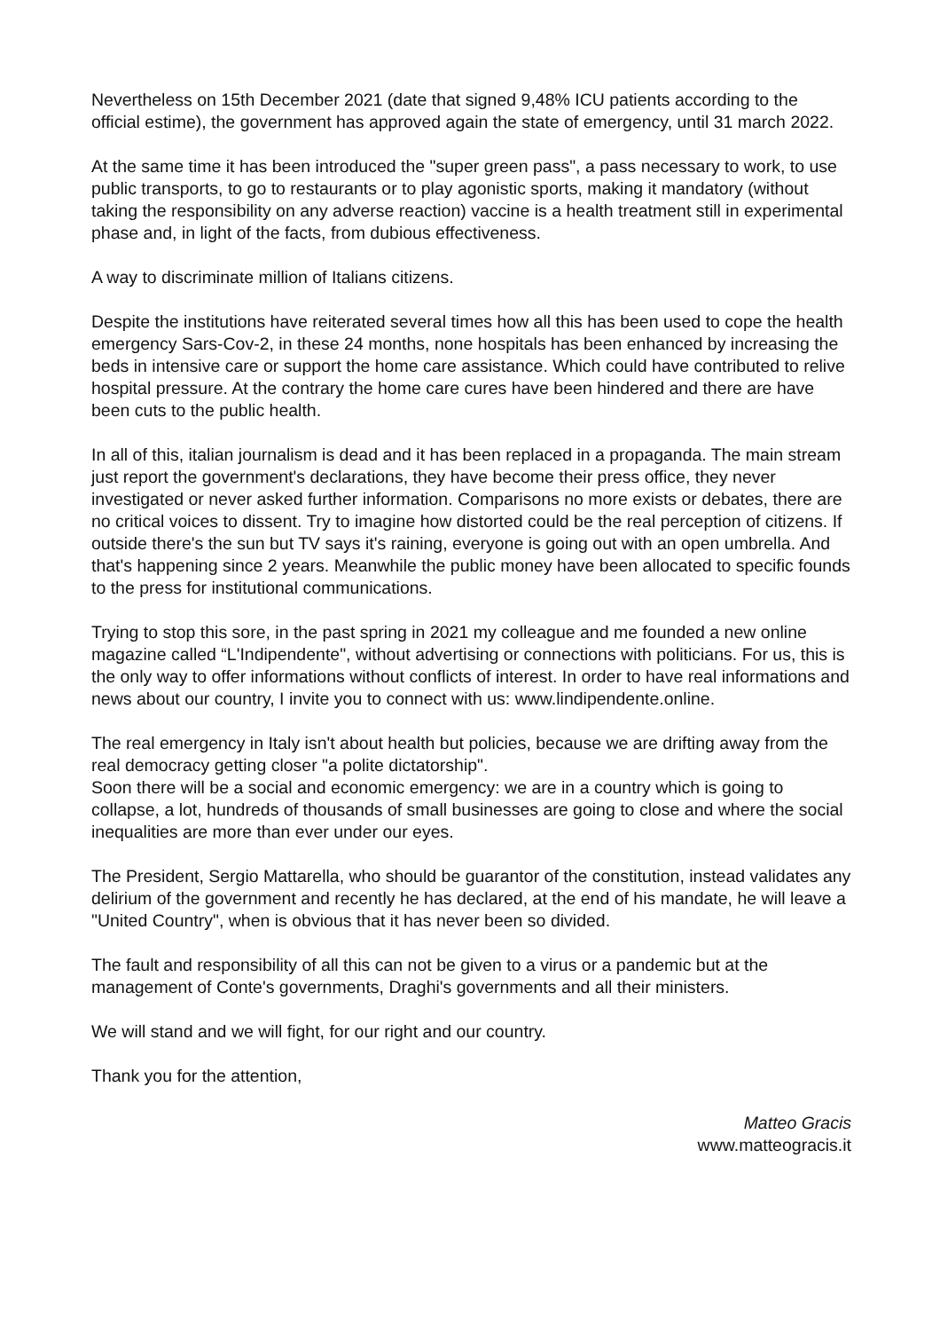Nevertheless on 15th December 2021 (date that signed 9,48% ICU patients according to the official estime), the government has approved again the state of emergency, until 31 march 2022.
At the same time it has been introduced the "super green pass", a pass necessary to work, to use public transports, to go to restaurants or to play agonistic sports, making it mandatory (without taking the responsibility on any adverse reaction) vaccine is a health treatment still in experimental phase and, in light of the facts, from dubious effectiveness.
A way to discriminate million of Italians citizens.
Despite the institutions have reiterated several times how all this has been used to cope the health emergency Sars-Cov-2, in these 24 months, none hospitals has been enhanced by increasing the beds in intensive care or support the home care assistance. Which could have contributed to relive hospital pressure. At the contrary the home care cures have been hindered and there are have been cuts to the public health.
In all of this, italian journalism is dead and it has been replaced in a propaganda. The main stream just report the government's declarations, they have become their press office, they never investigated or never asked further information. Comparisons no more exists or debates, there are no critical voices to dissent. Try to imagine how distorted could be the real perception of citizens. If outside there's the sun but TV says it's raining, everyone is going out with an open umbrella. And that's happening since 2 years. Meanwhile the public money have been allocated to specific founds to the press for institutional communications.
Trying to stop this sore, in the past spring in 2021 my colleague and me founded a new online magazine called “L'Indipendente", without advertising or connections with politicians. For us, this is the only way to offer informations without conflicts of interest. In order to have real informations and news about our country, I invite you to connect with us: www.lindipendente.online.
The real emergency in Italy isn't about health but policies, because we are drifting away from the real democracy getting closer "a polite dictatorship".
Soon there will be a social and economic emergency: we are in a country which is going to collapse, a lot, hundreds of thousands of small businesses are going to close and where the social inequalities are more than ever under our eyes.
The President, Sergio Mattarella, who should be guarantor of the constitution, instead validates any delirium of the government and recently he has declared, at the end of his mandate, he will leave a "United Country", when is obvious that it has never been so divided.
The fault and responsibility of all this can not be given to a virus or a pandemic but at the management of Conte's governments, Draghi's governments and all their ministers.
We will stand and we will fight, for our right and our country.
Thank you for the attention,
Matteo Gracis
www.matteogracis.it